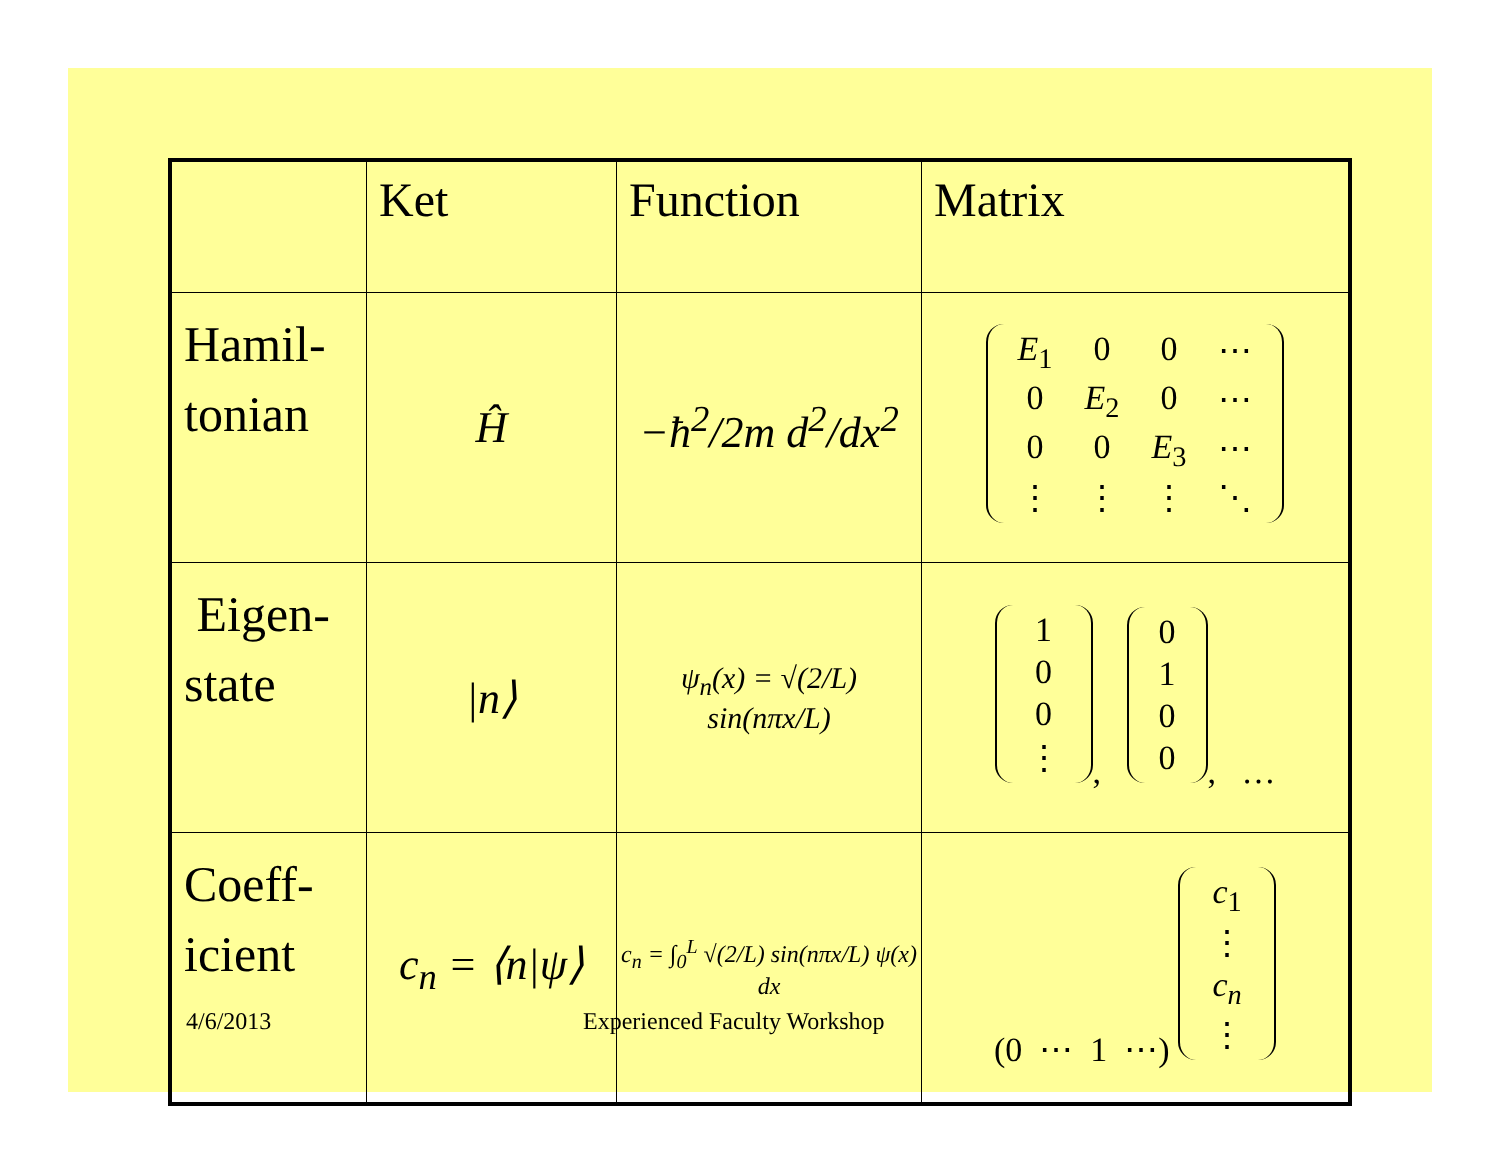| | Ket | Function | Matrix |
| --- | --- | --- | --- |
| Hamil- tonian | Ĥ | −ħ<sup>2</sup>/2m d<sup>2</sup>/dx<sup>2</sup> | / E<sub>1</sub> / 0 / 0 / ⋯ / / 0 / E<sub>2</sub> / 0 / ⋯ / / 0 / 0 / E<sub>3</sub> / ⋯ / / ⋮ / ⋮ / ⋮ / ⋱ / |
| Eigen- state | /n⟩ | ψ<sub>n</sub>(x) = √(2/L) sin(nπx/L) | / 1 / / 0 / / 0 / / ⋮ / , / 0 / / 1 / / 0 / / 0 / , … |
| Coeff- icient | c<sub>n</sub> = ⟨n/ψ⟩ | c<sub>n</sub> = ∫<sub>0</sub><sup>L</sup> √(2/L) sin(nπx/L) ψ(x) dx | (0 ⋯ 1 ⋯) / c<sub>1</sub> / / ⋮ / / c<sub>n</sub> / / ⋮ / |
4/6/2013 Experienced Faculty Workshop